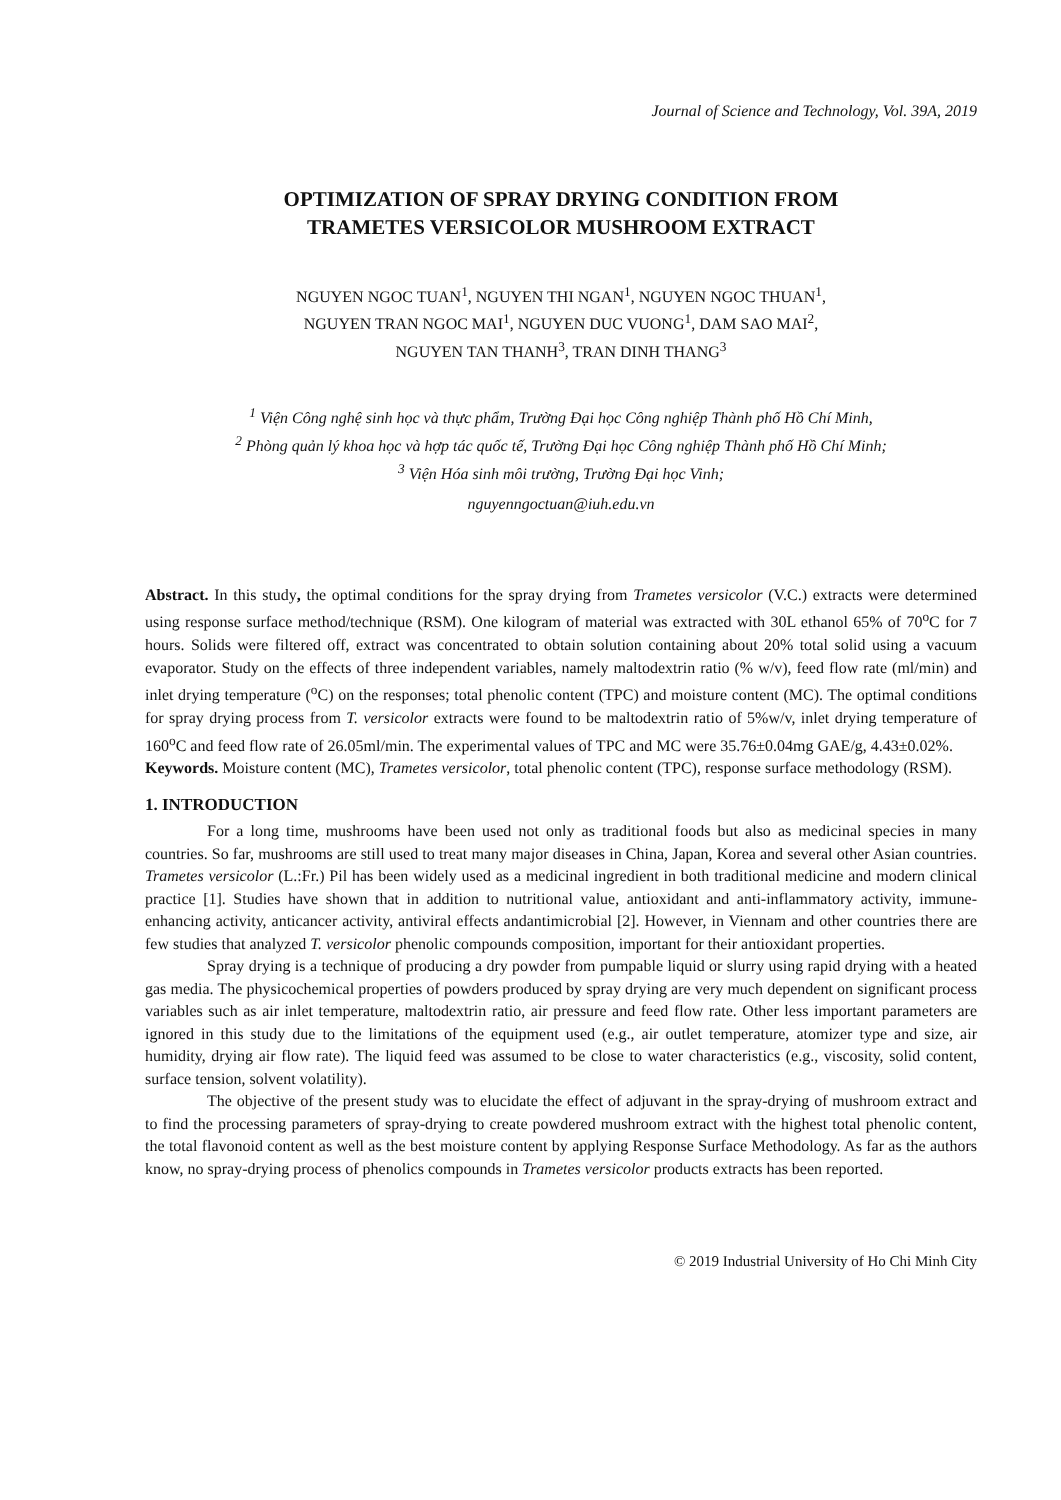Journal of Science and Technology, Vol. 39A, 2019
OPTIMIZATION OF SPRAY DRYING CONDITION FROM
TRAMETES VERSICOLOR MUSHROOM EXTRACT
NGUYEN NGOC TUAN<sup>1</sup>, NGUYEN THI NGAN<sup>1</sup>, NGUYEN NGOC THUAN<sup>1</sup>,
NGUYEN TRAN NGOC MAI<sup>1</sup>, NGUYEN DUC VUONG<sup>1</sup>, DAM SAO MAI<sup>2</sup>,
NGUYEN TAN THANH<sup>3</sup>, TRAN DINH THANG<sup>3</sup>
<sup>1</sup> Viện Công nghệ sinh học và thực phẩm, Trường Đại học Công nghiệp Thành phố Hồ Chí Minh,
<sup>2</sup> Phòng quản lý khoa học và hợp tác quốc tế, Trường Đại học Công nghiệp Thành phố Hồ Chí Minh;
<sup>3</sup> Viện Hóa sinh môi trường, Trường Đại học Vinh;
nguyenngoctuan@iuh.edu.vn
Abstract. In this study, the optimal conditions for the spray drying from Trametes versicolor (V.C.) extracts were determined using response surface method/technique (RSM). One kilogram of material was extracted with 30L ethanol 65% of 70<sup>o</sup>C for 7 hours. Solids were filtered off, extract was concentrated to obtain solution containing about 20% total solid using a vacuum evaporator. Study on the effects of three independent variables, namely maltodextrin ratio (% w/v), feed flow rate (ml/min) and inlet drying temperature (<sup>o</sup>C) on the responses; total phenolic content (TPC) and moisture content (MC). The optimal conditions for spray drying process from T. versicolor extracts were found to be maltodextrin ratio of 5%w/v, inlet drying temperature of 160<sup>o</sup>C and feed flow rate of 26.05ml/min. The experimental values of TPC and MC were 35.76±0.04mg GAE/g, 4.43±0.02%.
Keywords. Moisture content (MC), Trametes versicolor, total phenolic content (TPC), response surface methodology (RSM).
1. INTRODUCTION
For a long time, mushrooms have been used not only as traditional foods but also as medicinal species in many countries. So far, mushrooms are still used to treat many major diseases in China, Japan, Korea and several other Asian countries. Trametes versicolor (L.:Fr.) Pil has been widely used as a medicinal ingredient in both traditional medicine and modern clinical practice [1]. Studies have shown that in addition to nutritional value, antioxidant and anti-inflammatory activity, immune-enhancing activity, anticancer activity, antiviral effects andantimicrobial [2]. However, in Viennam and other countries there are few studies that analyzed T. versicolor phenolic compounds composition, important for their antioxidant properties.
Spray drying is a technique of producing a dry powder from pumpable liquid or slurry using rapid drying with a heated gas media. The physicochemical properties of powders produced by spray drying are very much dependent on significant process variables such as air inlet temperature, maltodextrin ratio, air pressure and feed flow rate. Other less important parameters are ignored in this study due to the limitations of the equipment used (e.g., air outlet temperature, atomizer type and size, air humidity, drying air flow rate). The liquid feed was assumed to be close to water characteristics (e.g., viscosity, solid content, surface tension, solvent volatility).
The objective of the present study was to elucidate the effect of adjuvant in the spray-drying of mushroom extract and to find the processing parameters of spray-drying to create powdered mushroom extract with the highest total phenolic content, the total flavonoid content as well as the best moisture content by applying Response Surface Methodology. As far as the authors know, no spray-drying process of phenolics compounds in Trametes versicolor products extracts has been reported.
© 2019 Industrial University of Ho Chi Minh City